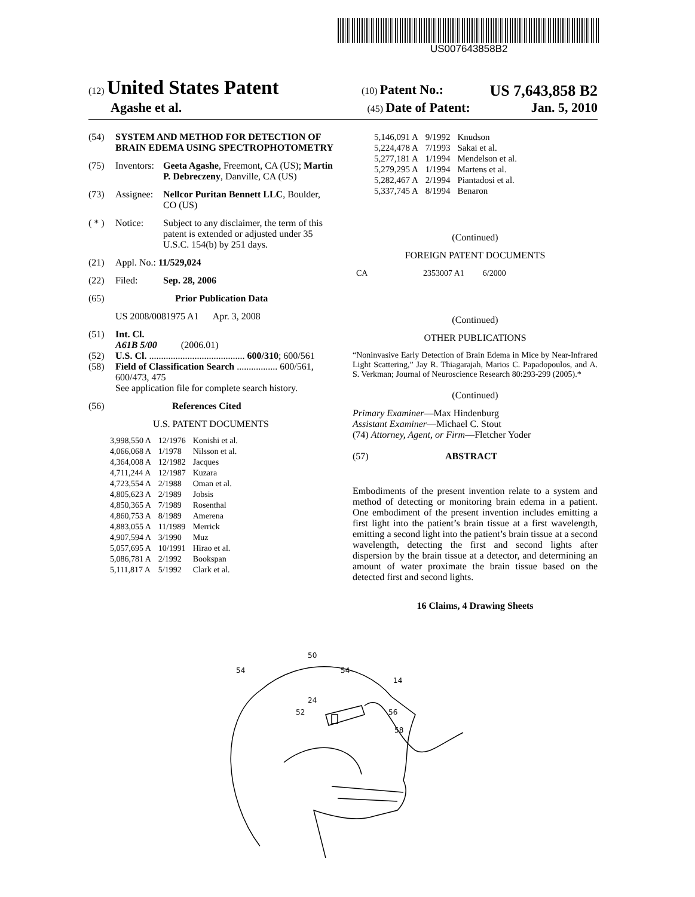US007643858B2
(12) United States Patent
(10) Patent No.: US 7,643,858 B2
Agashe et al.
(45) Date of Patent: Jan. 5, 2010
(54) SYSTEM AND METHOD FOR DETECTION OF BRAIN EDEMA USING SPECTROPHOTOMETRY
(75) Inventors: Geeta Agashe, Freemont, CA (US); Martin P. Debreczeny, Danville, CA (US)
(73) Assignee: Nellcor Puritan Bennett LLC, Boulder, CO (US)
( * ) Notice: Subject to any disclaimer, the term of this patent is extended or adjusted under 35 U.S.C. 154(b) by 251 days.
(21) Appl. No.: 11/529,024
(22) Filed: Sep. 28, 2006
(65) Prior Publication Data
US 2008/0081975 A1 Apr. 3, 2008
(51) Int. Cl.
A61B 5/00 (2006.01)
(52) U.S. Cl. ........................................ 600/310; 600/561
(58) Field of Classification Search ................. 600/561, 600/473, 475
See application file for complete search history.
(56) References Cited
U.S. PATENT DOCUMENTS
| 3,998,550 A | 12/1976 | Konishi et al. |
| 4,066,068 A | 1/1978 | Nilsson et al. |
| 4,364,008 A | 12/1982 | Jacques |
| 4,711,244 A | 12/1987 | Kuzara |
| 4,723,554 A | 2/1988 | Oman et al. |
| 4,805,623 A | 2/1989 | Jobsis |
| 4,850,365 A | 7/1989 | Rosenthal |
| 4,860,753 A | 8/1989 | Amerena |
| 4,883,055 A | 11/1989 | Merrick |
| 4,907,594 A | 3/1990 | Muz |
| 5,057,695 A | 10/1991 | Hirao et al. |
| 5,086,781 A | 2/1992 | Bookspan |
| 5,111,817 A | 5/1992 | Clark et al. |
| 5,146,091 A | 9/1992 | Knudson |
| 5,224,478 A | 7/1993 | Sakai et al. |
| 5,277,181 A | 1/1994 | Mendelson et al. |
| 5,279,295 A | 1/1994 | Martens et al. |
| 5,282,467 A | 2/1994 | Piantadosi et al. |
| 5,337,745 A | 8/1994 | Benaron |
(Continued)
FOREIGN PATENT DOCUMENTS
| CA | 2353007 A1 | 6/2000 |
(Continued)
OTHER PUBLICATIONS
“Noninvasive Early Detection of Brain Edema in Mice by Near-Infrared Light Scattering,” Jay R. Thiagarajah, Marios C. Papadopoulos, and A. S. Verkman; Journal of Neuroscience Research 80:293-299 (2005).*
(Continued)
Primary Examiner—Max Hindenburg
Assistant Examiner—Michael C. Stout
(74) Attorney, Agent, or Firm—Fletcher Yoder
(57) ABSTRACT
Embodiments of the present invention relate to a system and method of detecting or monitoring brain edema in a patient. One embodiment of the present invention includes emitting a first light into the patient’s brain tissue at a first wavelength, emitting a second light into the patient’s brain tissue at a second wavelength, detecting the first and second lights after dispersion by the brain tissue at a detector, and determining an amount of water proximate the brain tissue based on the detected first and second lights.
16 Claims, 4 Drawing Sheets
54
50
54
14
24
52
56
58